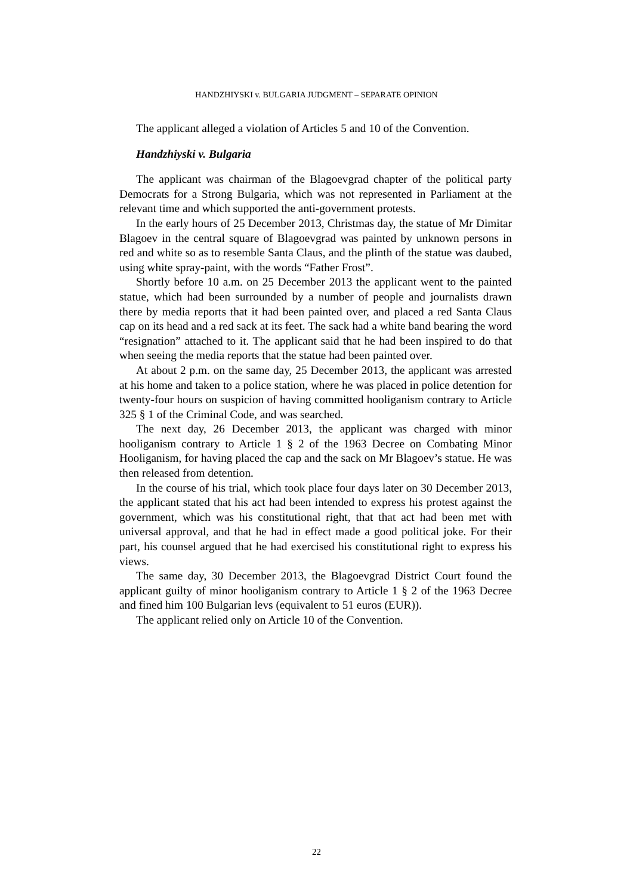HANDZHIYSKI v. BULGARIA JUDGMENT – SEPARATE OPINION
The applicant alleged a violation of Articles 5 and 10 of the Convention.
Handzhiyski v. Bulgaria
The applicant was chairman of the Blagoevgrad chapter of the political party Democrats for a Strong Bulgaria, which was not represented in Parliament at the relevant time and which supported the anti-government protests.
In the early hours of 25 December 2013, Christmas day, the statue of Mr Dimitar Blagoev in the central square of Blagoevgrad was painted by unknown persons in red and white so as to resemble Santa Claus, and the plinth of the statue was daubed, using white spray-paint, with the words “Father Frost”.
Shortly before 10 a.m. on 25 December 2013 the applicant went to the painted statue, which had been surrounded by a number of people and journalists drawn there by media reports that it had been painted over, and placed a red Santa Claus cap on its head and a red sack at its feet. The sack had a white band bearing the word “resignation” attached to it. The applicant said that he had been inspired to do that when seeing the media reports that the statue had been painted over.
At about 2 p.m. on the same day, 25 December 2013, the applicant was arrested at his home and taken to a police station, where he was placed in police detention for twenty-four hours on suspicion of having committed hooliganism contrary to Article 325 § 1 of the Criminal Code, and was searched.
The next day, 26 December 2013, the applicant was charged with minor hooliganism contrary to Article 1 § 2 of the 1963 Decree on Combating Minor Hooliganism, for having placed the cap and the sack on Mr Blagoev’s statue. He was then released from detention.
In the course of his trial, which took place four days later on 30 December 2013, the applicant stated that his act had been intended to express his protest against the government, which was his constitutional right, that that act had been met with universal approval, and that he had in effect made a good political joke. For their part, his counsel argued that he had exercised his constitutional right to express his views.
The same day, 30 December 2013, the Blagoevgrad District Court found the applicant guilty of minor hooliganism contrary to Article 1 § 2 of the 1963 Decree and fined him 100 Bulgarian levs (equivalent to 51 euros (EUR)).
The applicant relied only on Article 10 of the Convention.
22